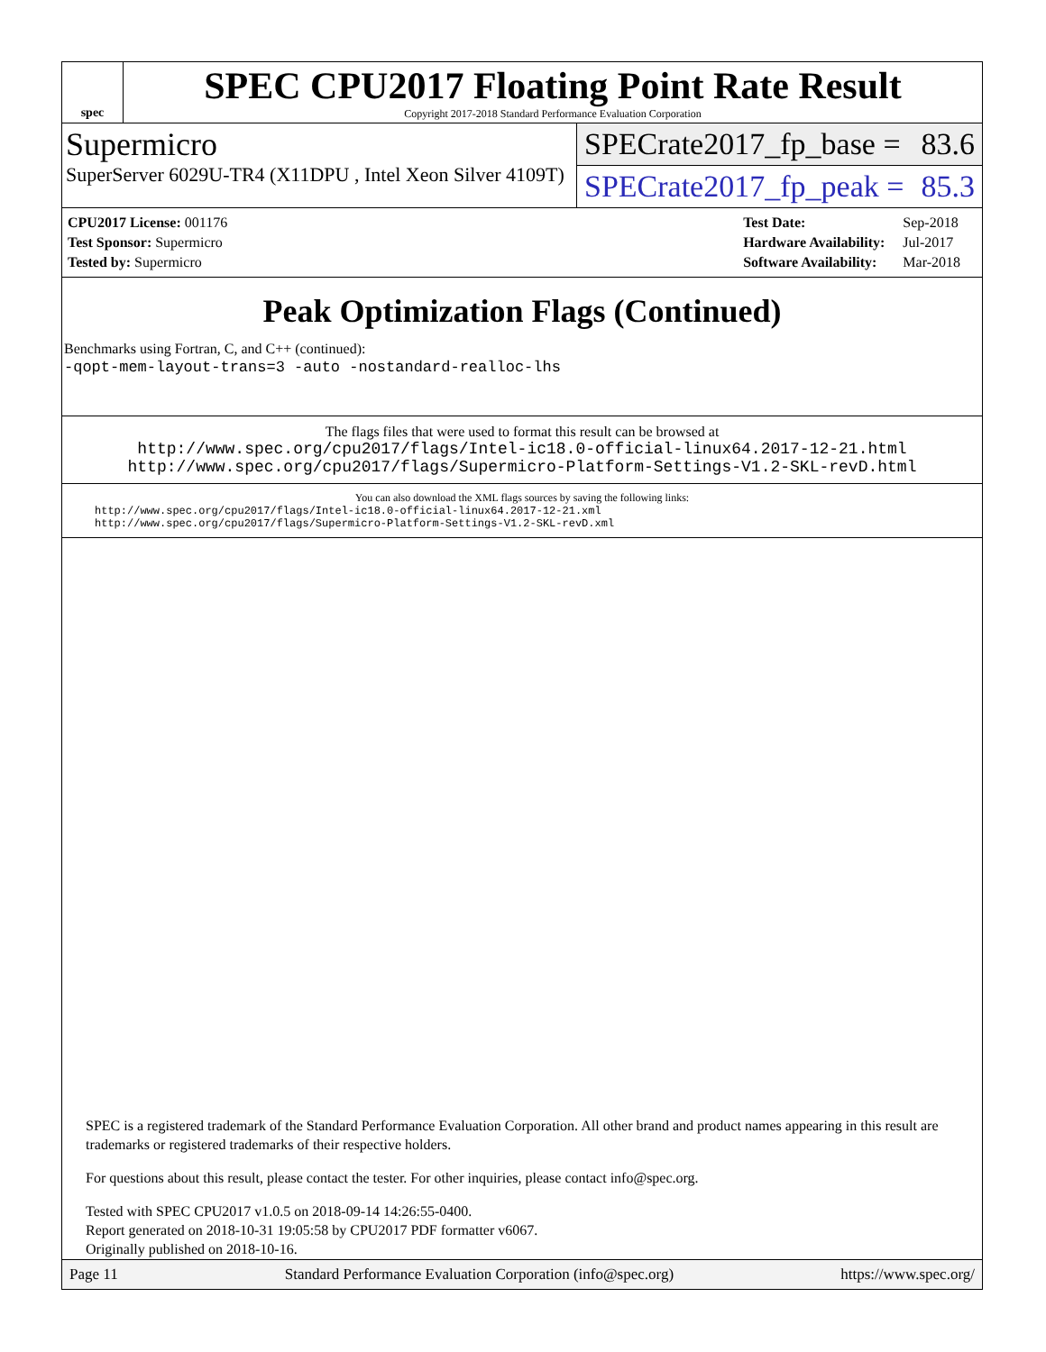spec
SPEC CPU2017 Floating Point Rate Result
Copyright 2017-2018 Standard Performance Evaluation Corporation
Supermicro
SuperServer 6029U-TR4 (X11DPU , Intel Xeon Silver 4109T)
SPECrate2017_fp_base = 83.6
SPECrate2017_fp_peak = 85.3
| CPU2017 License: 001176 |
| Test Sponsor: Supermicro |
| Tested by: Supermicro |
| Test Date: | Sep-2018 |
| Hardware Availability: | Jul-2017 |
| Software Availability: | Mar-2018 |
Peak Optimization Flags (Continued)
Benchmarks using Fortran, C, and C++ (continued):
-qopt-mem-layout-trans=3 -auto -nostandard-realloc-lhs
The flags files that were used to format this result can be browsed at
http://www.spec.org/cpu2017/flags/Intel-ic18.0-official-linux64.2017-12-21.html
http://www.spec.org/cpu2017/flags/Supermicro-Platform-Settings-V1.2-SKL-revD.html
You can also download the XML flags sources by saving the following links:
http://www.spec.org/cpu2017/flags/Intel-ic18.0-official-linux64.2017-12-21.xml
http://www.spec.org/cpu2017/flags/Supermicro-Platform-Settings-V1.2-SKL-revD.xml
SPEC is a registered trademark of the Standard Performance Evaluation Corporation. All other brand and product names appearing in this result are trademarks or registered trademarks of their respective holders.
For questions about this result, please contact the tester. For other inquiries, please contact info@spec.org.
Tested with SPEC CPU2017 v1.0.5 on 2018-09-14 14:26:55-0400.
Report generated on 2018-10-31 19:05:58 by CPU2017 PDF formatter v6067.
Originally published on 2018-10-16.
Page 11 Standard Performance Evaluation Corporation (info@spec.org) https://www.spec.org/